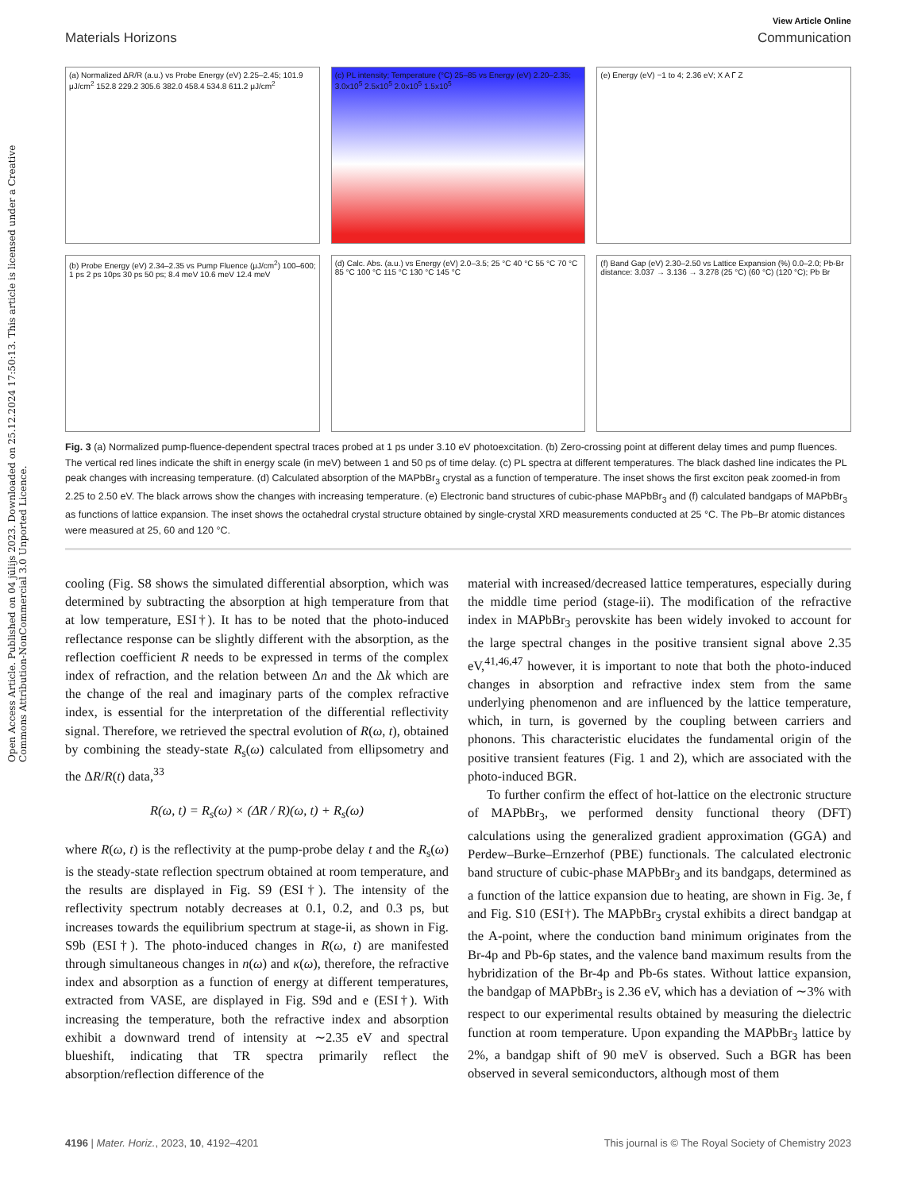Open Access Article. Published on 04 jūlijs 2023. Downloaded on 25.12.2024 17:50:13. This article is licensed under a Creative Commons Attribution-NonCommercial 3.0 Unported Licence.
View Article Online
Materials Horizons Communication
(a) Normalized ΔR/R (a.u.) vs Probe Energy (eV) 2.25–2.45; 101.9 μJ/cm<sup>2</sup> 152.8 229.2 305.6 382.0 458.4 534.8 611.2 μJ/cm<sup>2</sup>
(c) PL intensity; Temperature (°C) 25–85 vs Energy (eV) 2.20–2.35; 3.0x10<sup>5</sup> 2.5x10<sup>5</sup> 2.0x10<sup>5</sup> 1.5x10<sup>5</sup>
(e) Energy (eV) −1 to 4; 2.36 eV; X A Γ Z
(b) Probe Energy (eV) 2.34–2.35 vs Pump Fluence (μJ/cm<sup>2</sup>) 100–600; 1 ps 2 ps 10ps 30 ps 50 ps; 8.4 meV 10.6 meV 12.4 meV
(d) Calc. Abs. (a.u.) vs Energy (eV) 2.0–3.5; 25 °C 40 °C 55 °C 70 °C 85 °C 100 °C 115 °C 130 °C 145 °C
(f) Band Gap (eV) 2.30–2.50 vs Lattice Expansion (%) 0.0–2.0; Pb-Br distance: 3.037 → 3.136 → 3.278 (25 °C) (60 °C) (120 °C); Pb Br
Fig. 3 (a) Normalized pump-fluence-dependent spectral traces probed at 1 ps under 3.10 eV photoexcitation. (b) Zero-crossing point at different delay times and pump fluences. The vertical red lines indicate the shift in energy scale (in meV) between 1 and 50 ps of time delay. (c) PL spectra at different temperatures. The black dashed line indicates the PL peak changes with increasing temperature. (d) Calculated absorption of the MAPbBr<sub>3</sub> crystal as a function of temperature. The inset shows the first exciton peak zoomed-in from 2.25 to 2.50 eV. The black arrows show the changes with increasing temperature. (e) Electronic band structures of cubic-phase MAPbBr<sub>3</sub> and (f) calculated bandgaps of MAPbBr<sub>3</sub> as functions of lattice expansion. The inset shows the octahedral crystal structure obtained by single-crystal XRD measurements conducted at 25 °C. The Pb–Br atomic distances were measured at 25, 60 and 120 °C.
cooling (Fig. S8 shows the simulated differential absorption, which was determined by subtracting the absorption at high temperature from that at low temperature, ESI†). It has to be noted that the photo-induced reflectance response can be slightly different with the absorption, as the reflection coefficient R needs to be expressed in terms of the complex index of refraction, and the relation between Δn and the Δk which are the change of the real and imaginary parts of the complex refractive index, is essential for the interpretation of the differential reflectivity signal. Therefore, we retrieved the spectral evolution of R(ω, t), obtained by combining the steady-state R<sub>s</sub>(ω) calculated from ellipsometry and the ΔR/R(t) data,<sup>33</sup>
R(ω, t) = R<sub>s</sub>(ω) × (ΔR / R)(ω, t) + R<sub>s</sub>(ω)
where R(ω, t) is the reflectivity at the pump-probe delay t and the R<sub>s</sub>(ω) is the steady-state reflection spectrum obtained at room temperature, and the results are displayed in Fig. S9 (ESI†). The intensity of the reflectivity spectrum notably decreases at 0.1, 0.2, and 0.3 ps, but increases towards the equilibrium spectrum at stage-ii, as shown in Fig. S9b (ESI†). The photo-induced changes in R(ω, t) are manifested through simultaneous changes in n(ω) and κ(ω), therefore, the refractive index and absorption as a function of energy at different temperatures, extracted from VASE, are displayed in Fig. S9d and e (ESI†). With increasing the temperature, both the refractive index and absorption exhibit a downward trend of intensity at ∼2.35 eV and spectral blueshift, indicating that TR spectra primarily reflect the absorption/reflection difference of the
material with increased/decreased lattice temperatures, especially during the middle time period (stage-ii). The modification of the refractive index in MAPbBr<sub>3</sub> perovskite has been widely invoked to account for the large spectral changes in the positive transient signal above 2.35 eV,<sup>41,46,47</sup> however, it is important to note that both the photo-induced changes in absorption and refractive index stem from the same underlying phenomenon and are influenced by the lattice temperature, which, in turn, is governed by the coupling between carriers and phonons. This characteristic elucidates the fundamental origin of the positive transient features (Fig. 1 and 2), which are associated with the photo-induced BGR.
To further confirm the effect of hot-lattice on the electronic structure of MAPbBr<sub>3</sub>, we performed density functional theory (DFT) calculations using the generalized gradient approximation (GGA) and Perdew–Burke–Ernzerhof (PBE) functionals. The calculated electronic band structure of cubic-phase MAPbBr<sub>3</sub> and its bandgaps, determined as a function of the lattice expansion due to heating, are shown in Fig. 3e, f and Fig. S10 (ESI†). The MAPbBr<sub>3</sub> crystal exhibits a direct bandgap at the A-point, where the conduction band minimum originates from the Br-4p and Pb-6p states, and the valence band maximum results from the hybridization of the Br-4p and Pb-6s states. Without lattice expansion, the bandgap of MAPbBr<sub>3</sub> is 2.36 eV, which has a deviation of ∼3% with respect to our experimental results obtained by measuring the dielectric function at room temperature. Upon expanding the MAPbBr<sub>3</sub> lattice by 2%, a bandgap shift of 90 meV is observed. Such a BGR has been observed in several semiconductors, although most of them
4196 | Mater. Horiz., 2023, 10, 4192–4201 This journal is © The Royal Society of Chemistry 2023